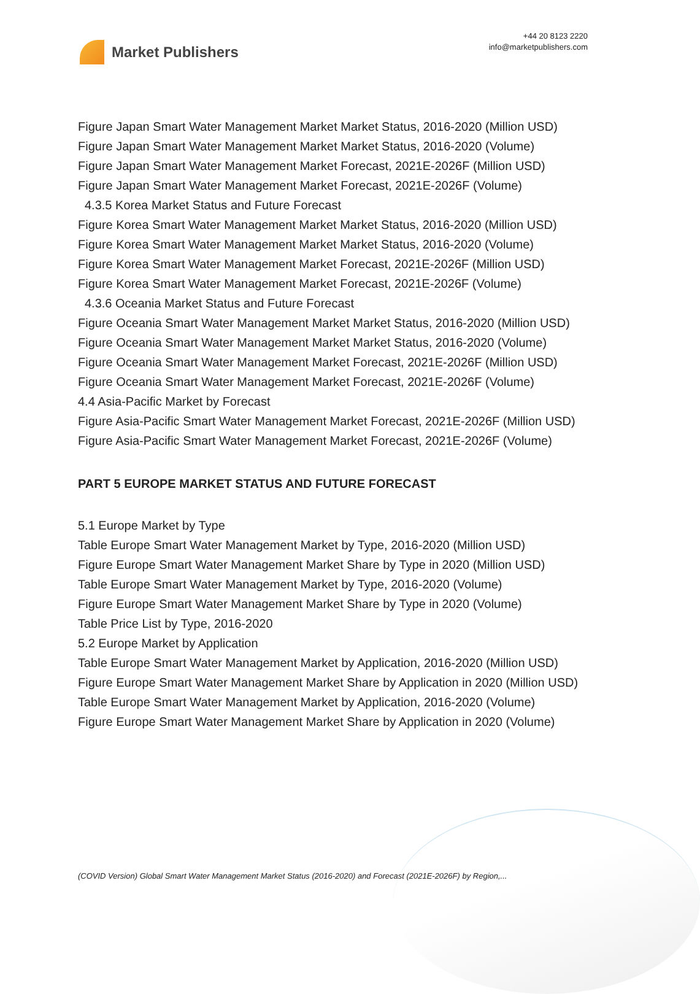Market Publishers
+44 20 8123 2220
info@marketpublishers.com
Figure Japan Smart Water Management Market Market Status, 2016-2020 (Million USD)
Figure Japan Smart Water Management Market Market Status, 2016-2020 (Volume)
Figure Japan Smart Water Management Market Forecast, 2021E-2026F (Million USD)
Figure Japan Smart Water Management Market Forecast, 2021E-2026F (Volume)
4.3.5 Korea Market Status and Future Forecast
Figure Korea Smart Water Management Market Market Status, 2016-2020 (Million USD)
Figure Korea Smart Water Management Market Market Status, 2016-2020 (Volume)
Figure Korea Smart Water Management Market Forecast, 2021E-2026F (Million USD)
Figure Korea Smart Water Management Market Forecast, 2021E-2026F (Volume)
4.3.6 Oceania Market Status and Future Forecast
Figure Oceania Smart Water Management Market Market Status, 2016-2020 (Million USD)
Figure Oceania Smart Water Management Market Market Status, 2016-2020 (Volume)
Figure Oceania Smart Water Management Market Forecast, 2021E-2026F (Million USD)
Figure Oceania Smart Water Management Market Forecast, 2021E-2026F (Volume)
4.4 Asia-Pacific Market by Forecast
Figure Asia-Pacific Smart Water Management Market Forecast, 2021E-2026F (Million USD)
Figure Asia-Pacific Smart Water Management Market Forecast, 2021E-2026F (Volume)
PART 5 EUROPE MARKET STATUS AND FUTURE FORECAST
5.1 Europe Market by Type
Table Europe Smart Water Management Market by Type, 2016-2020 (Million USD)
Figure Europe Smart Water Management Market Share by Type in 2020 (Million USD)
Table Europe Smart Water Management Market by Type, 2016-2020 (Volume)
Figure Europe Smart Water Management Market Share by Type in 2020 (Volume)
Table Price List by Type, 2016-2020
5.2 Europe Market by Application
Table Europe Smart Water Management Market by Application, 2016-2020 (Million USD)
Figure Europe Smart Water Management Market Share by Application in 2020 (Million USD)
Table Europe Smart Water Management Market by Application, 2016-2020 (Volume)
Figure Europe Smart Water Management Market Share by Application in 2020 (Volume)
(COVID Version) Global Smart Water Management Market Status (2016-2020) and Forecast (2021E-2026F) by Region,...